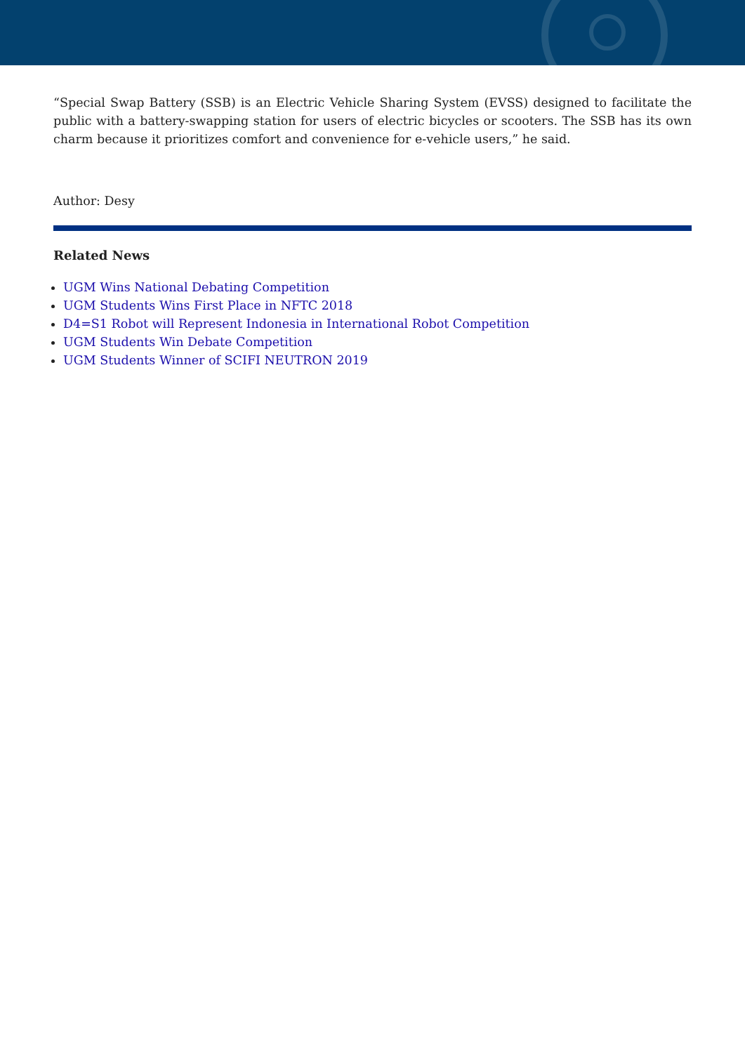“Special Swap Battery (SSB) is an Electric Vehicle Sharing System (EVSS) designed to facilitate the public with a battery-swapping station for users of electric bicycles or scooters. The SSB has its own charm because it prioritizes comfort and convenience for e-vehicle users,” he said.
Author: Desy
Related News
UGM Wins National Debating Competition
UGM Students Wins First Place in NFTC 2018
D4=S1 Robot will Represent Indonesia in International Robot Competition
UGM Students Win Debate Competition
UGM Students Winner of SCIFI NEUTRON 2019